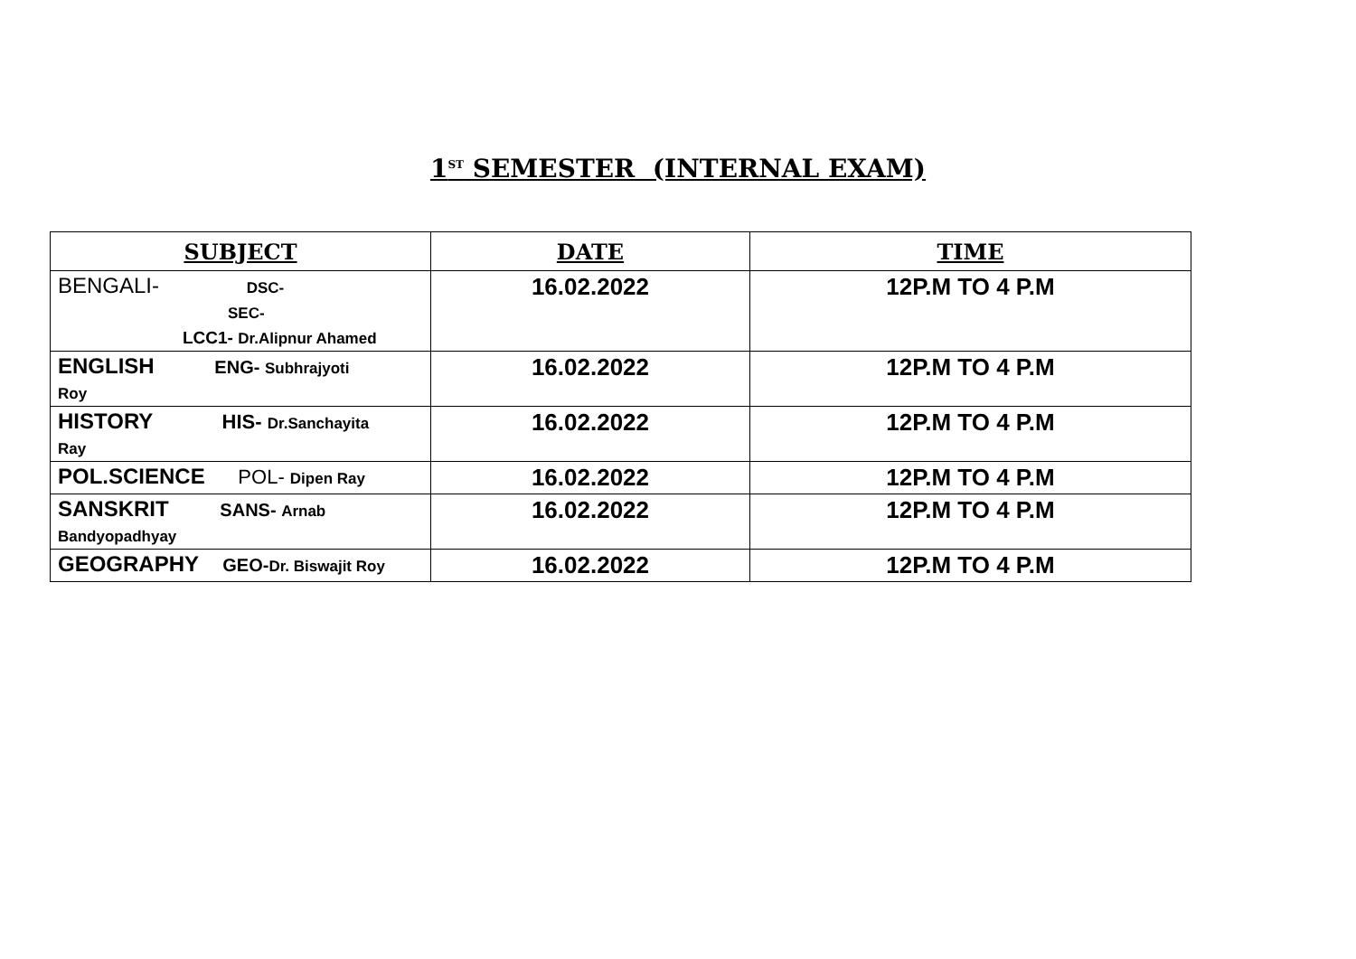1<sup>ST</sup> SEMESTER (INTERNAL EXAM)
| SUBJECT | DATE | TIME |
| --- | --- | --- |
| BENGALI- DSC- SEC- LCC1- Dr.Alipnur Ahamed | 16.02.2022 | 12P.M TO 4 P.M |
| ENGLISH ENG- Subhrajyoti Roy | 16.02.2022 | 12P.M TO 4 P.M |
| HISTORY HIS- Dr.Sanchayita Ray | 16.02.2022 | 12P.M TO 4 P.M |
| POL.SCIENCE POL- Dipen Ray | 16.02.2022 | 12P.M TO 4 P.M |
| SANSKRIT SANS- Arnab Bandyopadhyay | 16.02.2022 | 12P.M TO 4 P.M |
| GEOGRAPHY GEO- Dr. Biswajit Roy | 16.02.2022 | 12P.M TO 4 P.M |